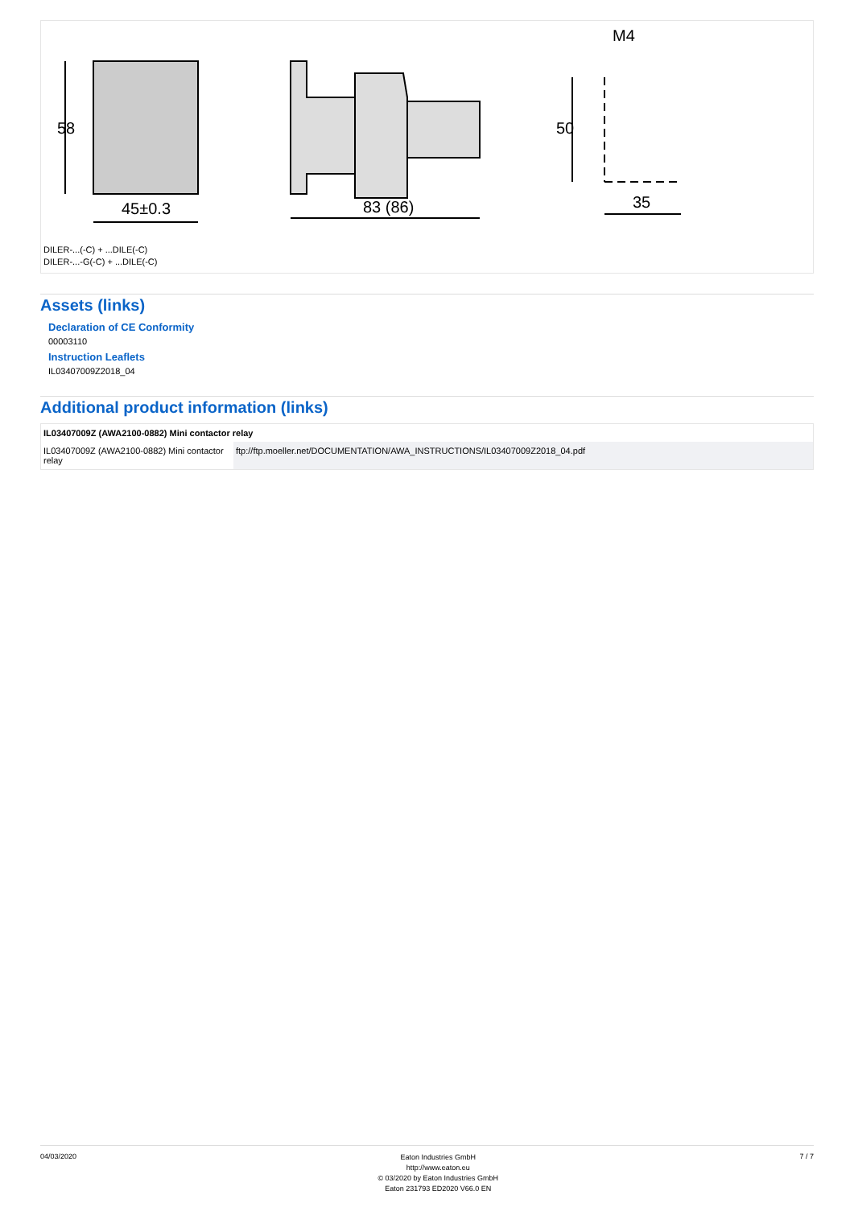45±0.3
83 (86)
35
M4
58
50
DILER-...(-C) + ...DILE(-C)
DILER-...-G(-C) + ...DILE(-C)
Assets (links)
Declaration of CE Conformity
00003110
Instruction Leaflets
IL03407009Z2018_04
Additional product information (links)
| IL03407009Z (AWA2100-0882) Mini contactor relay | |
| --- | --- |
| IL03407009Z (AWA2100-0882) Mini contactor relay | ftp://ftp.moeller.net/DOCUMENTATION/AWA_INSTRUCTIONS/IL03407009Z2018_04.pdf |
04/03/2020
Eaton Industries GmbH
http://www.eaton.eu
© 03/2020 by Eaton Industries GmbH
Eaton 231793 ED2020 V66.0 EN
7 / 7